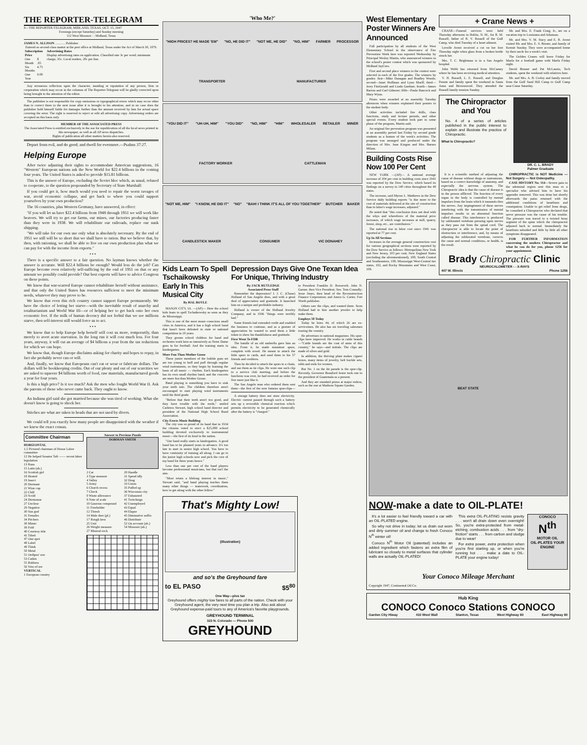THE REPORTER-TELEGRAM
8—THE REPORTER-TELEGRAM, MIDLAND, TEXAS, OCT. 15, 1947
Evenings (except Saturday) and Sunday morning
112 West Missouri : : Midland, Texas
JAMES N. ALLISON ............ Publisher
Entered as second-class matter at the post office at Midland, Texas under the Act of March 30, 1879.
| Subscription Price | |
| --- | --- |
| One Month | $ .85 |
| Six Months | 4.75 |
| One Year | 9.00 |
Advertising Rates
Display advertising rates on application. Classified rate 3c per word; minimum charge, 35c. Local readers, 20c per line.
Any erroneous reflection upon the character, standing or reputation of any person, firm or corporation which may occur in the columns of The Reporter-Telegram will be gladly corrected upon being brought to the attention of the editor.
The publisher is not responsible for copy omissions or typographical errors which may occur other than to correct them in the next issue after it is brought to his attention, and in no case does the publisher hold himself liable for damages further than the amount received by him for actual space covering the error. The right is reserved to reject or edit all advertising copy. Advertising orders are accepted on this basis only
MEMBER OF THE ASSOCIATED PRESS
The Associated Press is entitled exclusively to the use for republication of all the local news printed in this newspaper, as well as all AP news dispatches.
Rights of publication all other matters herein also reserved.
Depart from evil, and do good; and dwell for evermore.—Psalms 37:27.
Helping Europe
After twice adjusting their sights to accommodate American suggestions, 16 "Western" European nations ask the New World for $22.4 billions in the coming four years. The United States is asked to provide $15.81 billions.
This is the answer of Europe, excluding the Soviet bloc which, as usual, refused to cooperate, to the question propounded by Secretary of State Marshall:
If you could get it, how much would you need to repair the worst ravages of war, avoid economic collapse, and get back to where you could support yourselves by your own production?
The 16 countries, plus Western Germany, have answered, in effect:
"If you will let us have $22.4 billions from 1948 through 1951 we will work like beavers. We will try to get our farms, our mines, our factories producing faster than they were in 1938. We will rehabilitate our railroads, replace our sunk shipping.
"We will take for our own use only what is absolutely necessary. By the end of 1951 we still will be so short that we shall have to ration. But we believe that, by then, with rationing, we shall be able to live on our own production plus what we can pay for with the income from exports."
• • •
There is a specific answer to a fair question. No layman knows whether the answer is accurate. Will $22.4 billions be enough? Would less do the job? Can Europe become even relatively self-sufficing by the end of 1951 on that or any amount we possibly could provide? Our best experts will have to advice Congress on these points.
We know that war-scarred Europe cannot rehabilitate herself without assistance, and that only the United States has resources sufficient to meet the minimum needs, whatever they may prove to be.
We know that even this rich country cannot support Europe permanently. We have the choice of letting her starve—with the inevitable result of anarchy and totalitarianism and World War III—or of helping her to get back onto her own economic feet. If the milk of human decency did not forbid that we see millions starve, then self-interest still would force us to act.
• • •
We know that to help Europe help herself will cost us more, temporarily, than merely to avert acute starvation. In the long run it will cost much less. For four years, anyway, it will cut an average of $4 billions a year from the tax reductions for which we can hope.
We know that, though Europe disclaims asking for charity and hopes to repay, in fact she probably never can or will.
And, finally, we know that Europeans can't eat or wear or fabricate dollars. The dollars will be bookkeeping credits. Out of our plenty and out of our scarcities we are asked to squeeze $4 billions worth of food, raw materials, manufactured goods a year for four years.
Is this a high price? Is it too much? Ask the men who fought World War II. Ask the parents of those who never came back. They ought to know.
An Indiana girl said she got married because she was tired of working. What she doesn't know is going to shock her.
Stitches are what are taken in heads that are not used by divers.
We could tell you exactly how many people are disappointed with the weather if we knew the exact census.
Committee Chairman
HORIZONTAL
1,5 Pictured chairman of House Labor committee
12 He helped Senator Taft —— recent labor legislation
13 Runs
15 Latin (ab.)
16 Scottish girl
18 Heated
19 Insect
20 Dormant
21 Wine cup
22 Chill
23 Scold
24 Dormouse
27 Unclose
29 Negative
30 Sun god
31 Females
34 Pitchers
38 Mimic
39 Fold
40 Courtesy title
41 Tilted
47 One-spot
48 Label
49 Think
50 Metal
51 Oedipus' son
53 Catkin
55 Rubbers
56 Vein of ore
VERTICAL
1 European country
Answer to Previous Puzzle
DORMAN SMITH
2 Cat
3 Type measure
4 Valley
5 Army
6 Church recess
7 Check
8 Waste allowance
9 Note of scale
10 Gaseous compound
11 Freeholder
12 Thresh
14 Male deer (pl.)
17 Rough lava
25 Unit
26 Weight measure
27 Mineral rock
28 Handle
31 Spend idly
32 Drug
33 Union
35 Puffed up
36 Wisconsin city
37 Exhausted
41 Twitchings
42 Unemployed
43 Equal
44 Elapse
45 Diminutive suffix
46 Distribute
52 On account (ab.)
54 Missouri (ab.)
'Who Me?'
"HIGH PRICES? HE MADE 'EM" "NO, HE DID IT" "NOT ME, HE DID" "NO, HIM" FARMER PROCESSOR TRANSPORTER MANUFACTURER
"YOU DID IT" "UH-UH, HIM" "YOU DID" "NO, HIM" "HIM" WHOLESALER RETAILER MINER FACTORY WORKER CATTLEMAN
"NOT ME, HIM" "I KNOW, HE DID IT" "NO" "BAH! I THINK IT'S ALL OF YOU TOGETHER" BUTCHER BAKER CANDLESTICK MAKER CONSUMER VIC DONAHEY
Kids Learn To Spell Tschaikowsky Early In This Musical City
By HAL BOYLE
MASON CITY, IA. —(AP)— Here the school kids learn to spell Tschaikowsky as soon as they do Mississippi.
This is one of the most music-conscious small cities in America, and it has a high school band that hasn't been defeated in state or national competition in 18 years.
They groom school children for band and orchestra work here as intensively as Notre Dame goes in for football. And the training starts in kindergarten.
More Fun Than Mother Goose
These junior members of the bubble gum set are too young to huff and puff through regular wind instruments, so they begin by learning the basis of all music — rhythm. Each kindergarten has its own small rhythm band, and the concerts are more fun than Mother Goose.
Band playing is something you have to sink your teeth into. The children therefore aren't encouraged to start playing wind instruments until the third grade.
"Before that their teeth aren't too good, and they have trouble with the reeds," smiled Carleton Stewart, high school band director and president of the National High School Band Association.
City Erects Music Building
The city was so proud of its band that in 1934 the citizens voted to erect a $25,000 school building devoted exclusively to instrumental music—the first of its kind in the nation.
"Our band really starts in kindergarten. A good band has to be planned years in advance. It's too late to start in senior high school. You have to have continuity of training all along. I can go to the junior high schools now and pick the core of my band for three years hence."
Less than one per cent of the band players become professional musicians, but that isn't the aim.
"Most retain a lifelong interest in music," Stewart said, "and band playing teaches them many other things — teamwork, coordination, how to get along with the other fellow."
Depression Days Give One Texan Idea For Unique, Thriving Industry
By JACK RUTLEDGE
Associated Press Staff
Remember the depression? I. J. C. (Chase) Holland of San Angelo does, and with a great deal of appreciation and gratitude. It launched him on a unique and profitable industry.
Holland is owner of the Holland Jewelry Company, and in 1936 "things were terribly bad."
Some friends had extended credit and enabled the business to continue, and as a gesture of appreciation he wanted to send them a little token to show his thankfulness and gratitude.
First Went To FDR
The handle of an old umbrella gave him an idea. From it, he made miniature spurs, complete with rowel. He meant to attach the little spurs to cards, and send them to his 57 friends and creditors.
Then he decided to attach the spurs to a chain, and use them as tie clips. He wore one such clip to a service club meeting, and before the luncheon was over, he had received an order for five more just like it.
The San Angelo man who ordered them sent them—the first of the now famous spur-clips—to President Franklin D. Roosevelt, John N. Garner, then Vice President; Sen. Tom Connally; Jesse Jones, then head of the Reconstruction Finance Corporation; and Amon G. Carter, Fort Worth publisher.
Others saw the clips, and wanted them. Soon Holland had to hire another jeweler to help make them.
Employs 50 Today
Today he hires 44, of which 26 are ex-servicemen. He also has six traveling salesmen touring the country.
He advertises in national magazines. His spur-clips have improved. He works in cattle brands—"Cattle brands are the coat of arms of this country," he says—and initials. The clips are made of silver and gold.
In addition, the thriving plant makes cigaret boxes, many items of jewelry, belt buckle sets, odds and ends for women.
But No. 1 on the hit parade is the spur-clip. Recently, Governor Beauford Jester took one to the president of Guatemala as a present.
And they are standard prizes at major rodeos, such as the one at Madison Square Garden.
A storage battery does not store electricity. Electric current passed through such a battery sets up a reversible chemical reaction which permits electricity to be generated chemically after the battery is "charged."
That's Mighty Low!
(illustration)
and so's the Greyhound fare
to EL PASO $5<sup>80</sup>
One Way—plus tax
Greyhound offers mighty low fares to all parts of the nation. Check with your Greyhound agent, the very next time you plan a trip. Also ask about Greyhound expense-paid tours to any of America's favorite playgrounds.
GREYHOUND TERMINAL
323 N. Colorado — Phone 500
GREYHOUND
West Elementary Poster Winners Are Announced
Full participation by all students of the West Elementary School in the observance of Fire Prevention Week here was reported Wednesday by Principal Wesley Martin, who announced winners in the school's poster contest which was sponsored by Midland JayCees.
First and second place winners in the contest were selected in each of the five grades. The winners by grades: first—Mike Dunagan and Bradley Woods; second—Janet Huffman and Lynn Murff; third—Jerry FitzGerald and Linda Gardner; fourth—James Barron and Carl Gilmore; fifth—Paula Hancock and Mary Wynn.
Prizes were awarded at an assembly Tuesday afternoon when winners explained their posters to the student body.
Other activities included fire drills, class functions, study and lecture periods, and other special events. Every student took part in some phase of the program, Martin said.
An original fire prevention program was presented at an assembly period last Friday by second grade students as a feature of the week's activities. The program was arranged and produced under the direction of Mrs. June Kingon and Mrs. Barnes Milam.
Building Costs Rise Now 100 Per Cent
NEW YORK —(AP)— A national average increase of 104 per cent in building costs since 1941 was reported by the Dow Service, which based its findings on a survey in 140 cities throughout the 48 states.
The increase, said Myron L. Matthews in the Dow Service daily building reports "is due more to the cost of materials delivered at the site of construction than to labor's wage increases, adjusted."
He noted that "this conclusion does not deal with the whys and wherefores of the material price increases, of which wage increases at mill, quarry, forest, shop, etc., are contributors."
The national rise in labor cost since 1941 was reported at 77 per cent.
Up In All Sections
Increases in the average general construction cost for various geographical sections were reported by the Dow Service as follows: Metropolitan New York and New Jersey, 105 per cent; New England States (excluding the aforementioned), 108; South Central and Southeastern, 100; Mississippi West-Central tier states, 102, and Rocky Mountains and West Coast, 108.
+ Crane News +
CRANE—Funeral services were held Thursday afternoon in Hobbs, N. M., for R. M. Russell, father of R. V. Russell of the Gulf Camp, who died Tuesday of a heart ailment.
Lovelle Avent received a cut on her foot Thursday night when glass from a broken bottle struck her.
Mrs. T. C. Brightman is in a San Angelo hospital.
John Webb has returned from McCamey where he has been receiving medical attention.
V. H. Russell, L. E. Russell, and Douglas Pennie and family spent the weekend in Santa Anna and Brownwood. They attended the Russell family reunion Sunday.
Mr. and Mrs. E. Frank Craig, Jr., are on a vacation trip to Louisiana and Arkansas.
Mr. and Mrs. V. M. Stacy and E. R. Avent visited Mr. and Mrs. E. S. Brister, and family of Kermit Sunday. They were accompanied home by their uncle for a week's visit.
The Golden Cranes will leave Friday for Marfa for a football game with Marfa Friday night.
David Bonner and Pat McLaurin, Tech students, spent the weekend with relatives here.
Mr. and Mrs. A. B. Corley and family moved from the Gulf Sand Hill Camp to Gulf Camp near Crane Saturday.
The Chiropractor and You
No. 4 of a series of articles published in the public interest to explain and illustrate the practice of Chiropractic.
What Is Chiropractic?
DR. C. L. BRADY
Palmer Graduate
It is a scientific method of adjusting the cause of disease without drugs or instruments, based on a correct knowledge of anatomy, and especially the nervous system. The Chiropractic idea is that the cause of disease is in the person afflicted. The function of every organ in the body is controlled by mental impulses from the brain which it transmits thru the nerves. Any impingement of these nerves interfering with the transmission of mental impulses results in an abnormal function called disease. This interference is produced by subluxated vertebrae pressing upon nerves as they pass out from the spinal cord. The chiropractor is able to locate the point of obstruction or interference, and, by means of adjusting the subluxated vertebrae, corrects the cause and normal conditions, or health, is the result.
CHIROPRACTIC is NOT Medicine — Not Surgery — Not Osteopathy.
CASE HISTORY No. 114—Severe pain in the adominal region sent this man to a specialist who advised him to have his appendix removed. This was done but shortly afterwards the pains returned with the additional conditions of heartburn and constipation. Unable to get relief from drugs, he consulted a Chiropractor who declared that nerve pressure was the cause of his trouble. The pressure was traced to a twisted bony segment of the spine which the chiropractor adjusted back to normal. Immediately the heartburn subsided and little by little all other symptoms disappeared.
FOR FURTHER INFORMATION concerning the modern Chiropractor and what he can do for you, phone 1256 for your appointment.
Brady Chiropractic Clinic
NEUROCALOMETER - - X-RAYS
407 W. Illinois Phone 1256
BEAT STATE
NOW-make a date to OIL-PLATE!
It's a lot easier to feel friendly toward a car with an OIL-PLATED engine.
So why not drive in today; let us drain out worn and dirty summer oil and change to fresh Conoco N<sup>th</sup> winter oil!
Conoco N<sup>th</sup> Motor Oil (patented) includes an added ingredient which fastens an extra film of lubricant so closely to metal surfaces that cylinder walls are actually OIL-PLATED!
This extra OIL-PLATING resists gravity . . . won't all drain down even overnight! So, you're extra-protected from metal-etching, combustion acids . . . from "dry-friction" starts . . . from carbon and sludge due to wear!
For extra power, extra protection when you're first starting up, or when you're running hot . . . make a date to OIL-PLATE your engine today!
CONOCO
N<sup>th</sup>
MOTOR OIL
OIL-PLATES YOUR ENGINE
Your Conoco Mileage Merchant
Copyright 1947, Continental Oil Co.
Hub King
CONOCO Conoco Stations CONOCO
Garden City Hiway 410 West Wall Stanton, Texas West Highway 80 East Highway 80